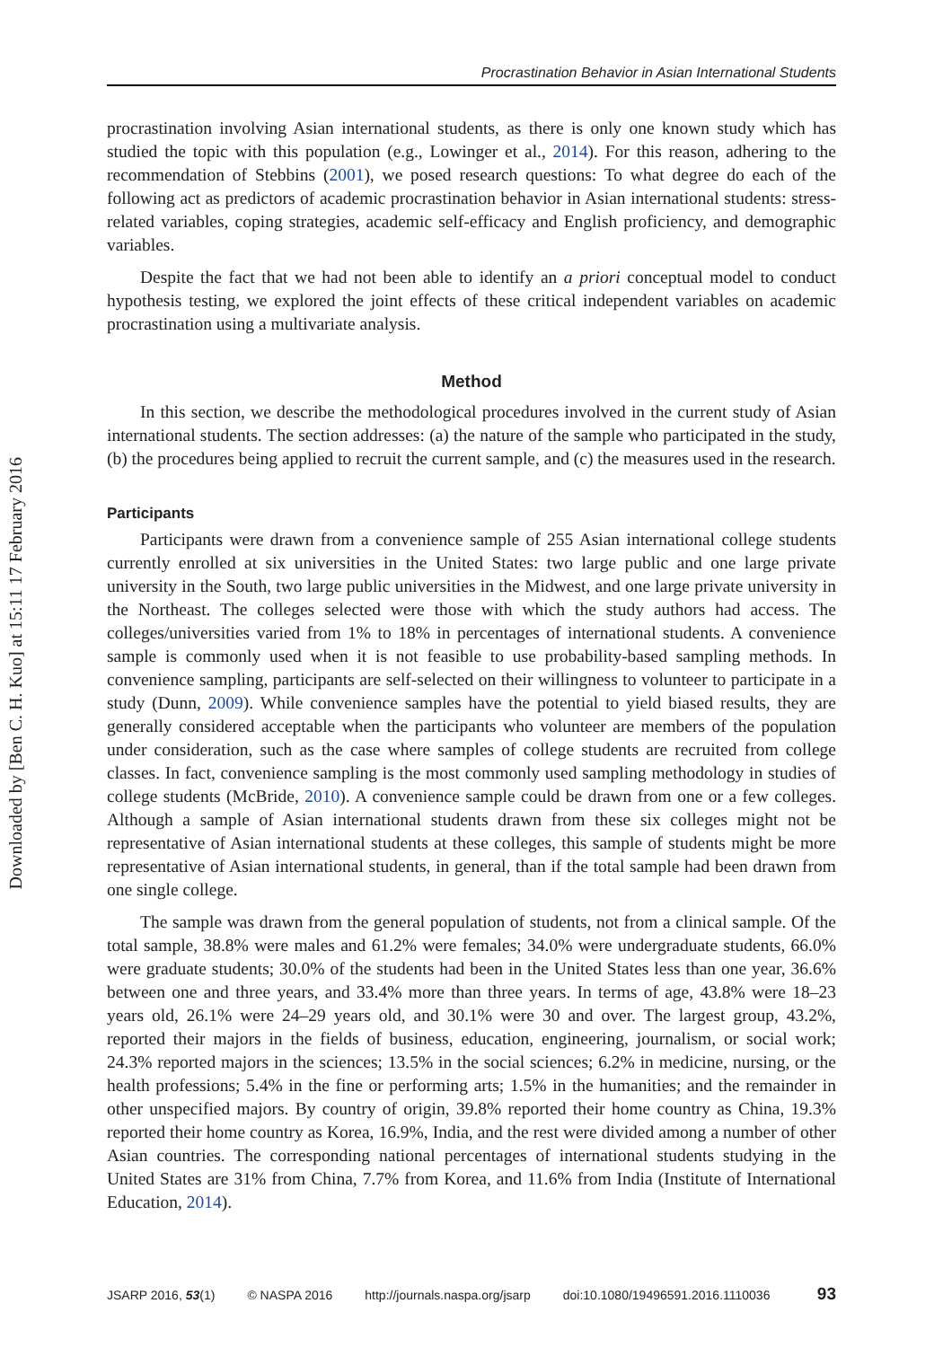Downloaded by [Ben C. H. Kuo] at 15:11 17 February 2016
Procrastination Behavior in Asian International Students
procrastination involving Asian international students, as there is only one known study which has studied the topic with this population (e.g., Lowinger et al., 2014). For this reason, adhering to the recommendation of Stebbins (2001), we posed research questions: To what degree do each of the following act as predictors of academic procrastination behavior in Asian international students: stress-related variables, coping strategies, academic self-efficacy and English proficiency, and demographic variables.
Despite the fact that we had not been able to identify an a priori conceptual model to conduct hypothesis testing, we explored the joint effects of these critical independent variables on academic procrastination using a multivariate analysis.
Method
In this section, we describe the methodological procedures involved in the current study of Asian international students. The section addresses: (a) the nature of the sample who participated in the study, (b) the procedures being applied to recruit the current sample, and (c) the measures used in the research.
Participants
Participants were drawn from a convenience sample of 255 Asian international college students currently enrolled at six universities in the United States: two large public and one large private university in the South, two large public universities in the Midwest, and one large private university in the Northeast. The colleges selected were those with which the study authors had access. The colleges/universities varied from 1% to 18% in percentages of international students. A convenience sample is commonly used when it is not feasible to use probability-based sampling methods. In convenience sampling, participants are self-selected on their willingness to volunteer to participate in a study (Dunn, 2009). While convenience samples have the potential to yield biased results, they are generally considered acceptable when the participants who volunteer are members of the population under consideration, such as the case where samples of college students are recruited from college classes. In fact, convenience sampling is the most commonly used sampling methodology in studies of college students (McBride, 2010). A convenience sample could be drawn from one or a few colleges. Although a sample of Asian international students drawn from these six colleges might not be representative of Asian international students at these colleges, this sample of students might be more representative of Asian international students, in general, than if the total sample had been drawn from one single college.
The sample was drawn from the general population of students, not from a clinical sample. Of the total sample, 38.8% were males and 61.2% were females; 34.0% were undergraduate students, 66.0% were graduate students; 30.0% of the students had been in the United States less than one year, 36.6% between one and three years, and 33.4% more than three years. In terms of age, 43.8% were 18–23 years old, 26.1% were 24–29 years old, and 30.1% were 30 and over. The largest group, 43.2%, reported their majors in the fields of business, education, engineering, journalism, or social work; 24.3% reported majors in the sciences; 13.5% in the social sciences; 6.2% in medicine, nursing, or the health professions; 5.4% in the fine or performing arts; 1.5% in the humanities; and the remainder in other unspecified majors. By country of origin, 39.8% reported their home country as China, 19.3% reported their home country as Korea, 16.9%, India, and the rest were divided among a number of other Asian countries. The corresponding national percentages of international students studying in the United States are 31% from China, 7.7% from Korea, and 11.6% from India (Institute of International Education, 2014).
JSARP 2016, 53(1) © NASPA 2016 http://journals.naspa.org/jsarp doi:10.1080/19496591.2016.1110036 93